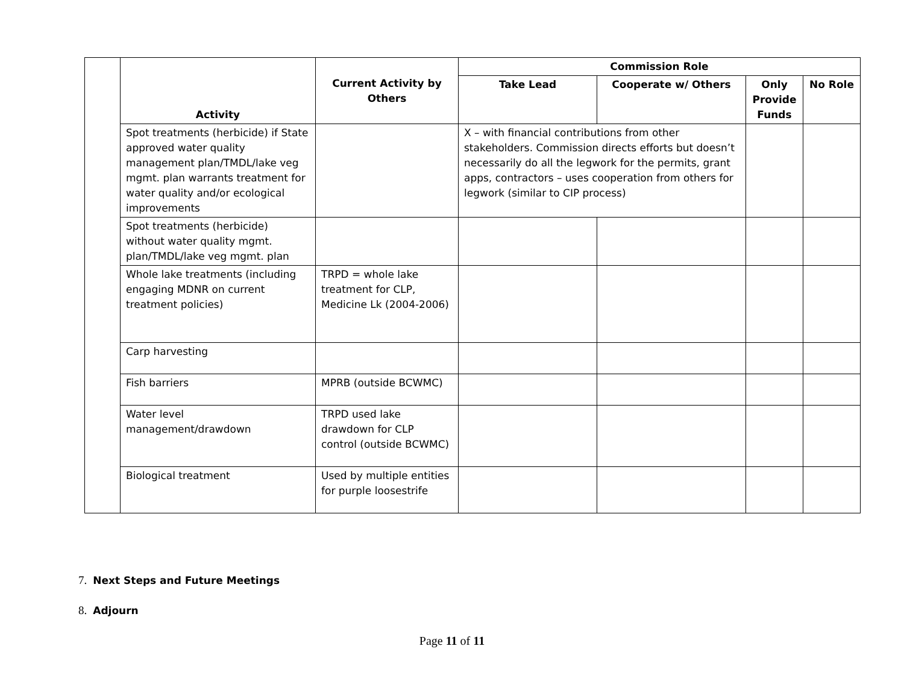| | Activity | Current Activity by Others | Commission Role | | | |
| | | | Take Lead | Cooperate w/ Others | Only Provide Funds | No Role |
| | Spot treatments (herbicide) if State approved water quality management plan/TMDL/lake veg mgmt. plan warrants treatment for water quality and/or ecological improvements | | X – with financial contributions from other stakeholders. Commission directs efforts but doesn’t necessarily do all the legwork for the permits, grant apps, contractors – uses cooperation from others for legwork (similar to CIP process) | | | |
| | Spot treatments (herbicide) without water quality mgmt. plan/TMDL/lake veg mgmt. plan | | | | | |
| | Whole lake treatments (including engaging MDNR on current treatment policies) | TRPD = whole lake treatment for CLP, Medicine Lk (2004-2006) | | | | |
| | Carp harvesting | | | | | |
| | Fish barriers | MPRB (outside BCWMC) | | | | |
| | Water level management/drawdown | TRPD used lake drawdown for CLP control (outside BCWMC) | | | | |
| | Biological treatment | Used by multiple entities for purple loosestrife | | | | |
7. Next Steps and Future Meetings
8. Adjourn
Page 11 of 11